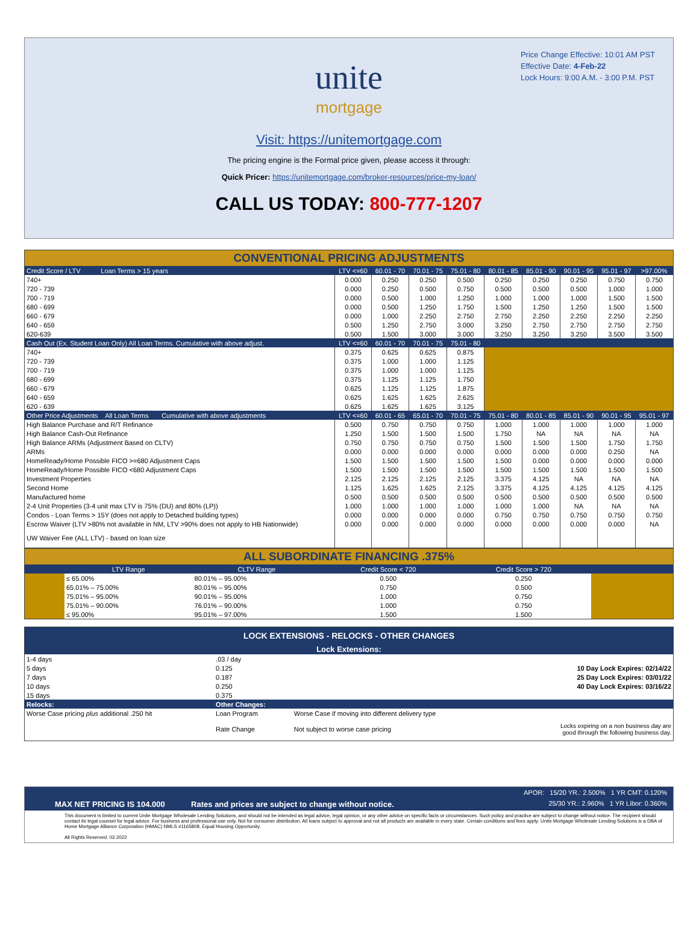Price Change Effective: 10:01 AM PST
Effective Date: 4-Feb-22
Lock Hours: 9:00 A.M. - 3:00 P.M. PST
unite
mortgage
Visit: https://unitemortgage.com
The pricing engine is the Formal price given, please access it through:
Quick Pricer: https://unitemortgage.com/broker-resources/price-my-loan/
CALL US TODAY: 800-777-1207
| CONVENTIONAL PRICING ADJUSTMENTS | | | | | | | | | |
| Credit Score / LTV Loan Terms > 15 years | LTV <=60 | 60.01 - 70 | 70.01 - 75 | 75.01 - 80 | 80.01 - 85 | 85.01 - 90 | 90.01 - 95 | 95.01 - 97 | >97.00% |
| 740+ | 0.000 | 0.250 | 0.250 | 0.500 | 0.250 | 0.250 | 0.250 | 0.750 | 0.750 |
| 720 - 739 | 0.000 | 0.250 | 0.500 | 0.750 | 0.500 | 0.500 | 0.500 | 1.000 | 1.000 |
| 700 - 719 | 0.000 | 0.500 | 1.000 | 1.250 | 1.000 | 1.000 | 1.000 | 1.500 | 1.500 |
| 680 - 699 | 0.000 | 0.500 | 1.250 | 1.750 | 1.500 | 1.250 | 1.250 | 1.500 | 1.500 |
| 660 - 679 | 0.000 | 1.000 | 2.250 | 2.750 | 2.750 | 2.250 | 2.250 | 2.250 | 2.250 |
| 640 - 659 | 0.500 | 1.250 | 2.750 | 3.000 | 3.250 | 2.750 | 2.750 | 2.750 | 2.750 |
| 620-639 | 0.500 | 1.500 | 3.000 | 3.000 | 3.250 | 3.250 | 3.250 | 3.500 | 3.500 |
| Cash Out (Ex. Student Loan Only) All Loan Terms. Cumulative with above adjust. | LTV <=60 | 60.01 - 70 | 70.01 - 75 | 75.01 - 80 | | | | | |
| 740+ | 0.375 | 0.625 | 0.625 | 0.875 | | | | | |
| 720 - 739 | 0.375 | 1.000 | 1.000 | 1.125 | | | | | |
| 700 - 719 | 0.375 | 1.000 | 1.000 | 1.125 | | | | | |
| 680 - 699 | 0.375 | 1.125 | 1.125 | 1.750 | | | | | |
| 660 - 679 | 0.625 | 1.125 | 1.125 | 1.875 | | | | | |
| 640 - 659 | 0.625 | 1.625 | 1.625 | 2.625 | | | | | |
| 620 - 639 | 0.625 | 1.625 | 1.625 | 3.125 | | | | | |
| Other Price Adjustments All Loan Terms Cumulative with above adjustments | LTV <=60 | 60.01 - 65 | 65.01 - 70 | 70.01 - 75 | 75.01 - 80 | 80.01 - 85 | 85.01 - 90 | 90.01 - 95 | 95.01 - 97 |
| High Balance Purchase and R/T Refinance | 0.500 | 0.750 | 0.750 | 0.750 | 1.000 | 1.000 | 1.000 | 1.000 | 1.000 |
| High Balance Cash-Out Refinance | 1.250 | 1.500 | 1.500 | 1.500 | 1.750 | NA | NA | NA | NA |
| High Balance ARMs (Adjustment Based on CLTV) | 0.750 | 0.750 | 0.750 | 0.750 | 1.500 | 1.500 | 1.500 | 1.750 | 1.750 |
| ARMs | 0.000 | 0.000 | 0.000 | 0.000 | 0.000 | 0.000 | 0.000 | 0.250 | NA |
| HomeReady/Home Possible FICO >=680 Adjustment Caps | 1.500 | 1.500 | 1.500 | 1.500 | 1.500 | 0.000 | 0.000 | 0.000 | 0.000 |
| HomeReady/Home Possible FICO <680 Adjustment Caps | 1.500 | 1.500 | 1.500 | 1.500 | 1.500 | 1.500 | 1.500 | 1.500 | 1.500 |
| Investment Properties | 2.125 | 2.125 | 2.125 | 2.125 | 3.375 | 4.125 | NA | NA | NA |
| Second Home | 1.125 | 1.625 | 1.625 | 2.125 | 3.375 | 4.125 | 4.125 | 4.125 | 4.125 |
| Manufactured home | 0.500 | 0.500 | 0.500 | 0.500 | 0.500 | 0.500 | 0.500 | 0.500 | 0.500 |
| 2-4 Unit Properties (3-4 unit max LTV is 75% (DU) and 80% (LP)) | 1.000 | 1.000 | 1.000 | 1.000 | 1.000 | 1.000 | NA | NA | NA |
| Condos - Loan Terms > 15Y (does not apply to Detached building types) | 0.000 | 0.000 | 0.000 | 0.000 | 0.750 | 0.750 | 0.750 | 0.750 | 0.750 |
| Escrow Waiver (LTV >80% not available in NM, LTV >90% does not apply to HB Nationwide) | 0.000 | 0.000 | 0.000 | 0.000 | 0.000 | 0.000 | 0.000 | 0.000 | NA |
| UW Waiver Fee (ALL LTV) - based on loan size | | | | | | | | | |
| ALL SUBORDINATE FINANCING .375% | | | | | |
| | LTV Range | CLTV Range | Credit Score < 720 | Credit Score > 720 | |
| | ≤ 65.00% | 80.01% – 95.00% | 0.500 | 0.250 | |
| | 65.01% – 75.00% | 80.01% – 95.00% | 0.750 | 0.500 | |
| | 75.01% – 95.00% | 90.01% – 95.00% | 1.000 | 0.750 | |
| | 75.01% – 90.00% | 76.01% – 90.00% | 1.000 | 0.750 | |
| | ≤ 95.00% | 95.01% – 97.00% | 1.500 | 1.500 | |
| LOCK EXTENSIONS - RELOCKS - OTHER CHANGES | | | |
| Lock Extensions: | | | |
| 1-4 days | .03 / day | | |
| 5 days | 0.125 | | 10 Day Lock Expires: 02/14/22 |
| 7 days | 0.187 | | 25 Day Lock Expires: 03/01/22 |
| 10 days | 0.250 | | 40 Day Lock Expires: 03/16/22 |
| 15 days | 0.375 | | |
| Relocks: | Other Changes: | | |
| Worse Case pricing plus additional .250 hit | Loan Program | Worse Case if moving into different delivery type | |
| | Rate Change | Not subject to worse case pricing | Locks expiring on a non business day are good through the following business day. |
APOR: 15/20 YR.: 2.500% 1 YR CMT: 0.120%
MAX NET PRICING IS 104.000 Rates and prices are subject to change without notice. 25/30 YR.: 2.960% 1 YR Libor: 0.360%
This document is limited to current Unite Mortgage Wholesale Lending Solutions, and should not be intended as legal advice, legal opinion, or any other advice on specific facts or circumstances. Such policy and practice are subject to change without notice. The recipient should contact its legal counsel for legal advice. For business and professional use only. Not for consumer distribution. All loans subject to approval and not all products are available in every state. Certain conditions and fees apply. Unite Mortgage Wholesale Lending Solutions is a DBA of Home Mortgage Alliance Corporation (HMAC) NMLS #1165808. Equal Housing Opportunity.
All Rights Reserved. 02.2022